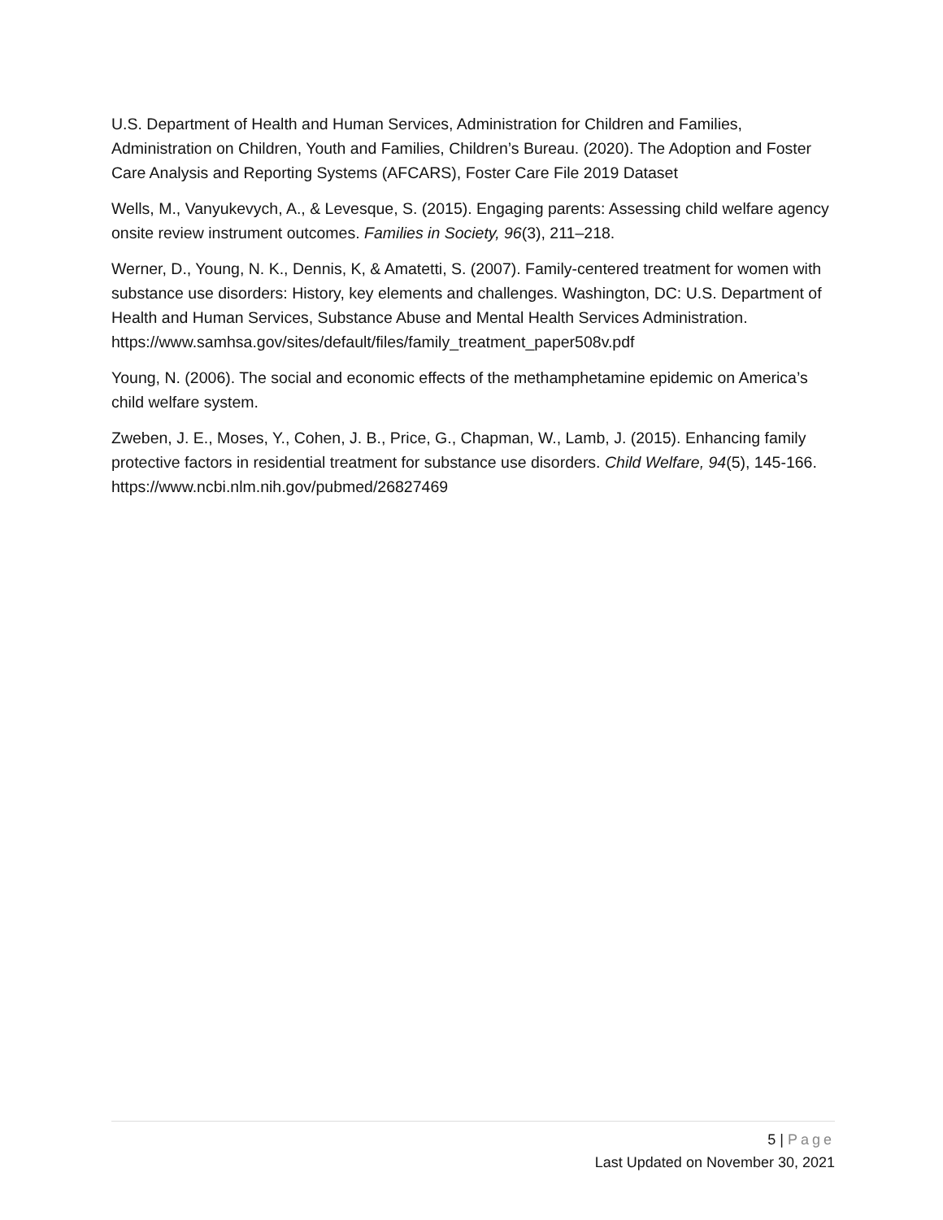U.S. Department of Health and Human Services, Administration for Children and Families, Administration on Children, Youth and Families, Children’s Bureau. (2020). The Adoption and Foster Care Analysis and Reporting Systems (AFCARS), Foster Care File 2019 Dataset
Wells, M., Vanyukevych, A., & Levesque, S. (2015). Engaging parents: Assessing child welfare agency onsite review instrument outcomes. Families in Society, 96(3), 211–218.
Werner, D., Young, N. K., Dennis, K, & Amatetti, S. (2007). Family-centered treatment for women with substance use disorders: History, key elements and challenges. Washington, DC: U.S. Department of Health and Human Services, Substance Abuse and Mental Health Services Administration. https://www.samhsa.gov/sites/default/files/family_treatment_paper508v.pdf
Young, N. (2006). The social and economic effects of the methamphetamine epidemic on America’s child welfare system.
Zweben, J. E., Moses, Y., Cohen, J. B., Price, G., Chapman, W., Lamb, J. (2015). Enhancing family protective factors in residential treatment for substance use disorders. Child Welfare, 94(5), 145-166. https://www.ncbi.nlm.nih.gov/pubmed/26827469
5 | Page
Last Updated on November 30, 2021